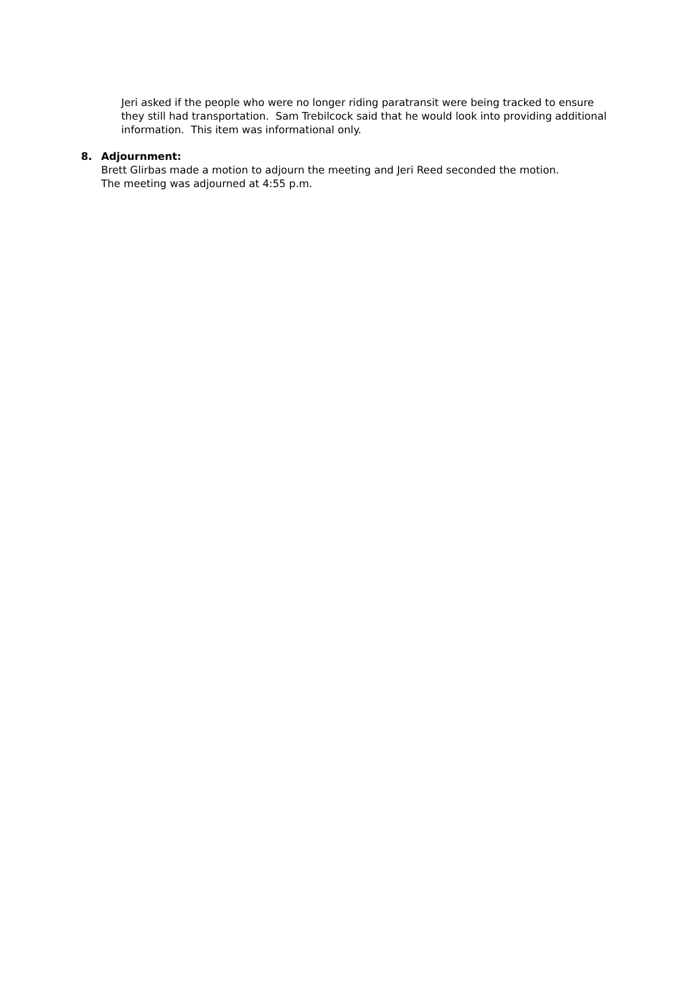Jeri asked if the people who were no longer riding paratransit were being tracked to ensure they still had transportation. Sam Trebilcock said that he would look into providing additional information. This item was informational only.
8. Adjournment:
Brett Glirbas made a motion to adjourn the meeting and Jeri Reed seconded the motion.
The meeting was adjourned at 4:55 p.m.